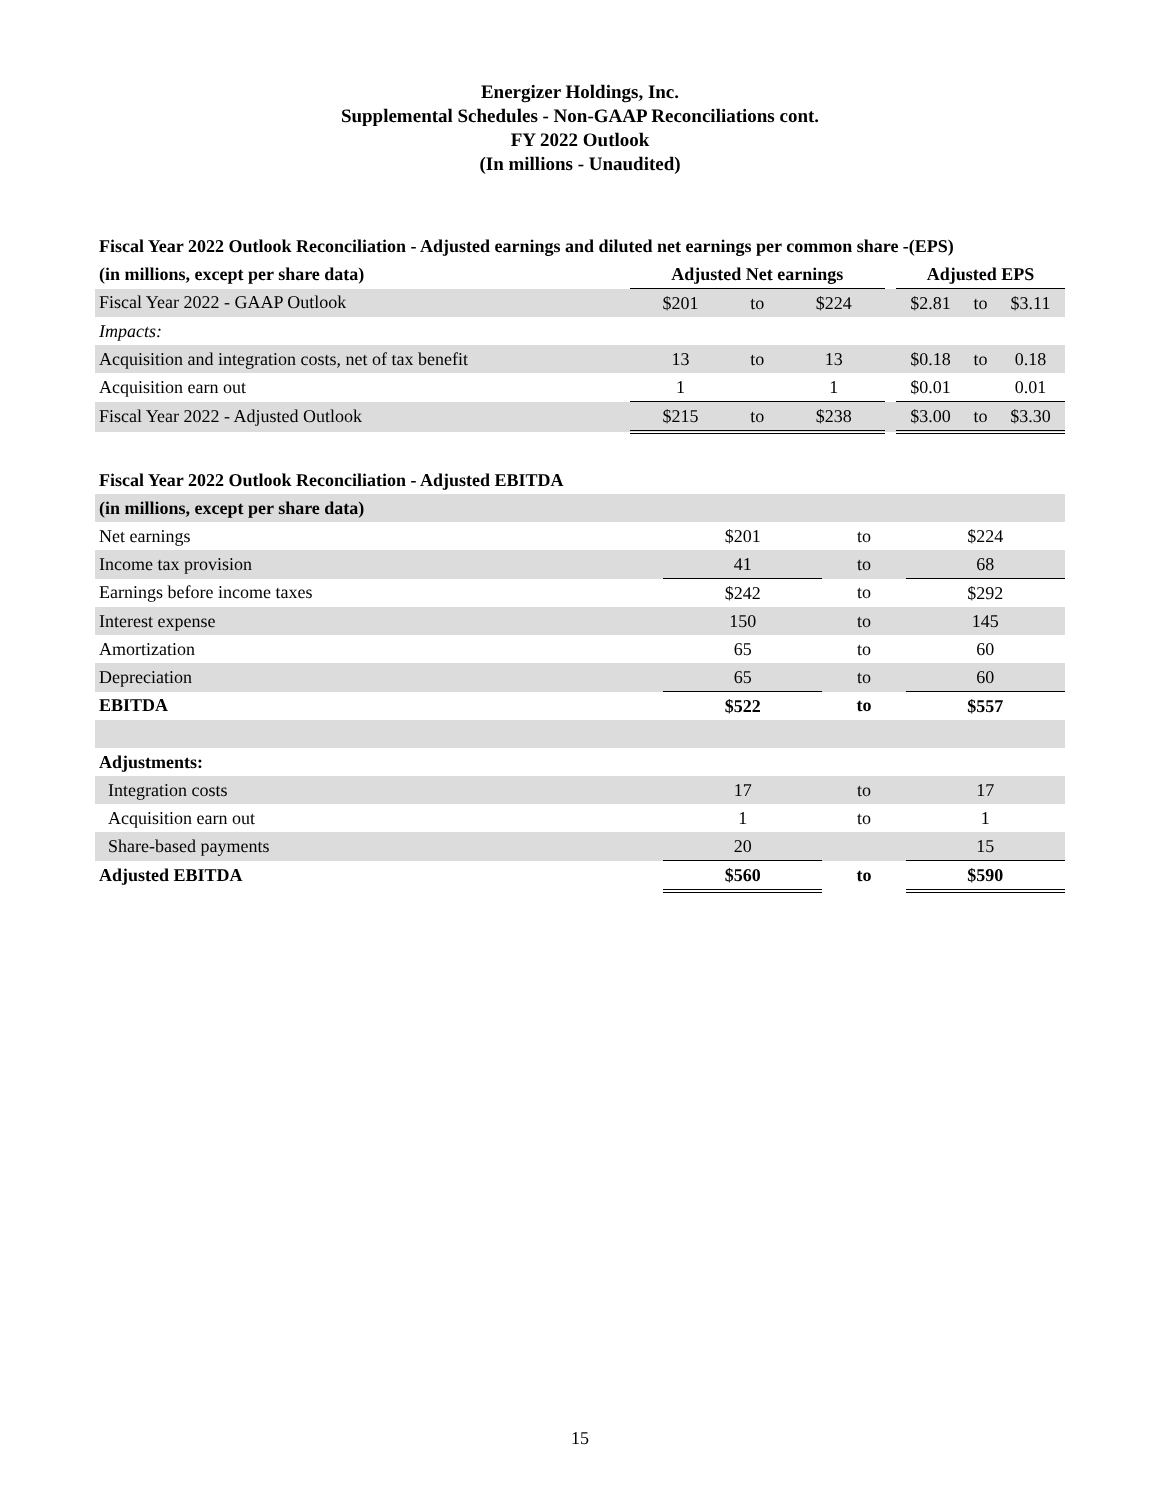Energizer Holdings, Inc.
Supplemental Schedules - Non-GAAP Reconciliations cont.
FY 2022 Outlook
(In millions - Unaudited)
| Fiscal Year 2022 Outlook Reconciliation - Adjusted earnings and diluted net earnings per common share -(EPS) | | | | | | | |
| (in millions, except per share data) | Adjusted Net earnings | | | | Adjusted EPS | | |
| Fiscal Year 2022 - GAAP Outlook | $201 | to | $224 | | $2.81 | to | $3.11 |
| Impacts: | | | | | | | |
| Acquisition and integration costs, net of tax benefit | 13 | to | 13 | | $0.18 | to | 0.18 |
| Acquisition earn out | 1 | | 1 | | $0.01 | | 0.01 |
| Fiscal Year 2022 - Adjusted Outlook | $215 | to | $238 | | $3.00 | to | $3.30 |
| Fiscal Year 2022 Outlook Reconciliation - Adjusted EBITDA | | | |
| (in millions, except per share data) | | | |
| Net earnings | $201 | to | $224 |
| Income tax provision | 41 | to | 68 |
| Earnings before income taxes | $242 | to | $292 |
| Interest expense | 150 | to | 145 |
| Amortization | 65 | to | 60 |
| Depreciation | 65 | to | 60 |
| EBITDA | $522 | to | $557 |
| Adjustments: | | | |
| Integration costs | 17 | to | 17 |
| Acquisition earn out | 1 | to | 1 |
| Share-based payments | 20 | | 15 |
| Adjusted EBITDA | $560 | to | $590 |
15